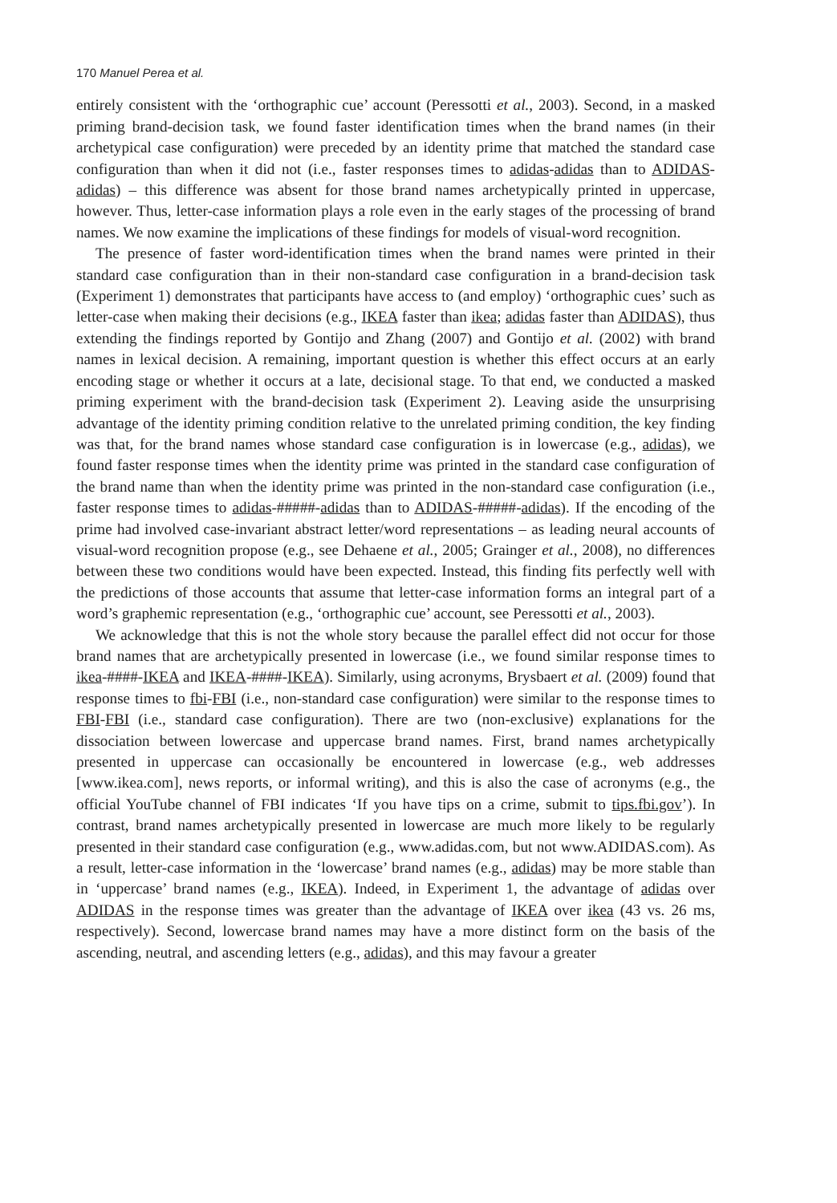170 Manuel Perea et al.
entirely consistent with the ‘orthographic cue’ account (Peressotti et al., 2003). Second, in a masked priming brand-decision task, we found faster identification times when the brand names (in their archetypical case configuration) were preceded by an identity prime that matched the standard case configuration than when it did not (i.e., faster responses times to adidas-adidas than to ADIDAS-adidas) – this difference was absent for those brand names archetypically printed in uppercase, however. Thus, letter-case information plays a role even in the early stages of the processing of brand names. We now examine the implications of these findings for models of visual-word recognition.
The presence of faster word-identification times when the brand names were printed in their standard case configuration than in their non-standard case configuration in a brand-decision task (Experiment 1) demonstrates that participants have access to (and employ) ‘orthographic cues’ such as letter-case when making their decisions (e.g., IKEA faster than ikea; adidas faster than ADIDAS), thus extending the findings reported by Gontijo and Zhang (2007) and Gontijo et al. (2002) with brand names in lexical decision. A remaining, important question is whether this effect occurs at an early encoding stage or whether it occurs at a late, decisional stage. To that end, we conducted a masked priming experiment with the brand-decision task (Experiment 2). Leaving aside the unsurprising advantage of the identity priming condition relative to the unrelated priming condition, the key finding was that, for the brand names whose standard case configuration is in lowercase (e.g., adidas), we found faster response times when the identity prime was printed in the standard case configuration of the brand name than when the identity prime was printed in the non-standard case configuration (i.e., faster response times to adidas-#####-adidas than to ADIDAS-#####-adidas). If the encoding of the prime had involved case-invariant abstract letter/word representations – as leading neural accounts of visual-word recognition propose (e.g., see Dehaene et al., 2005; Grainger et al., 2008), no differences between these two conditions would have been expected. Instead, this finding fits perfectly well with the predictions of those accounts that assume that letter-case information forms an integral part of a word’s graphemic representation (e.g., ‘orthographic cue’ account, see Peressotti et al., 2003).
We acknowledge that this is not the whole story because the parallel effect did not occur for those brand names that are archetypically presented in lowercase (i.e., we found similar response times to ikea-####-IKEA and IKEA-####-IKEA). Similarly, using acronyms, Brysbaert et al. (2009) found that response times to fbi-FBI (i.e., non-standard case configuration) were similar to the response times to FBI-FBI (i.e., standard case configuration). There are two (non-exclusive) explanations for the dissociation between lowercase and uppercase brand names. First, brand names archetypically presented in uppercase can occasionally be encountered in lowercase (e.g., web addresses [www.ikea.com], news reports, or informal writing), and this is also the case of acronyms (e.g., the official YouTube channel of FBI indicates ‘If you have tips on a crime, submit to tips.fbi.gov’). In contrast, brand names archetypically presented in lowercase are much more likely to be regularly presented in their standard case configuration (e.g., www.adidas.com, but not www.ADIDAS.com). As a result, letter-case information in the ‘lowercase’ brand names (e.g., adidas) may be more stable than in ‘uppercase’ brand names (e.g., IKEA). Indeed, in Experiment 1, the advantage of adidas over ADIDAS in the response times was greater than the advantage of IKEA over ikea (43 vs. 26 ms, respectively). Second, lowercase brand names may have a more distinct form on the basis of the ascending, neutral, and ascending letters (e.g., adidas), and this may favour a greater